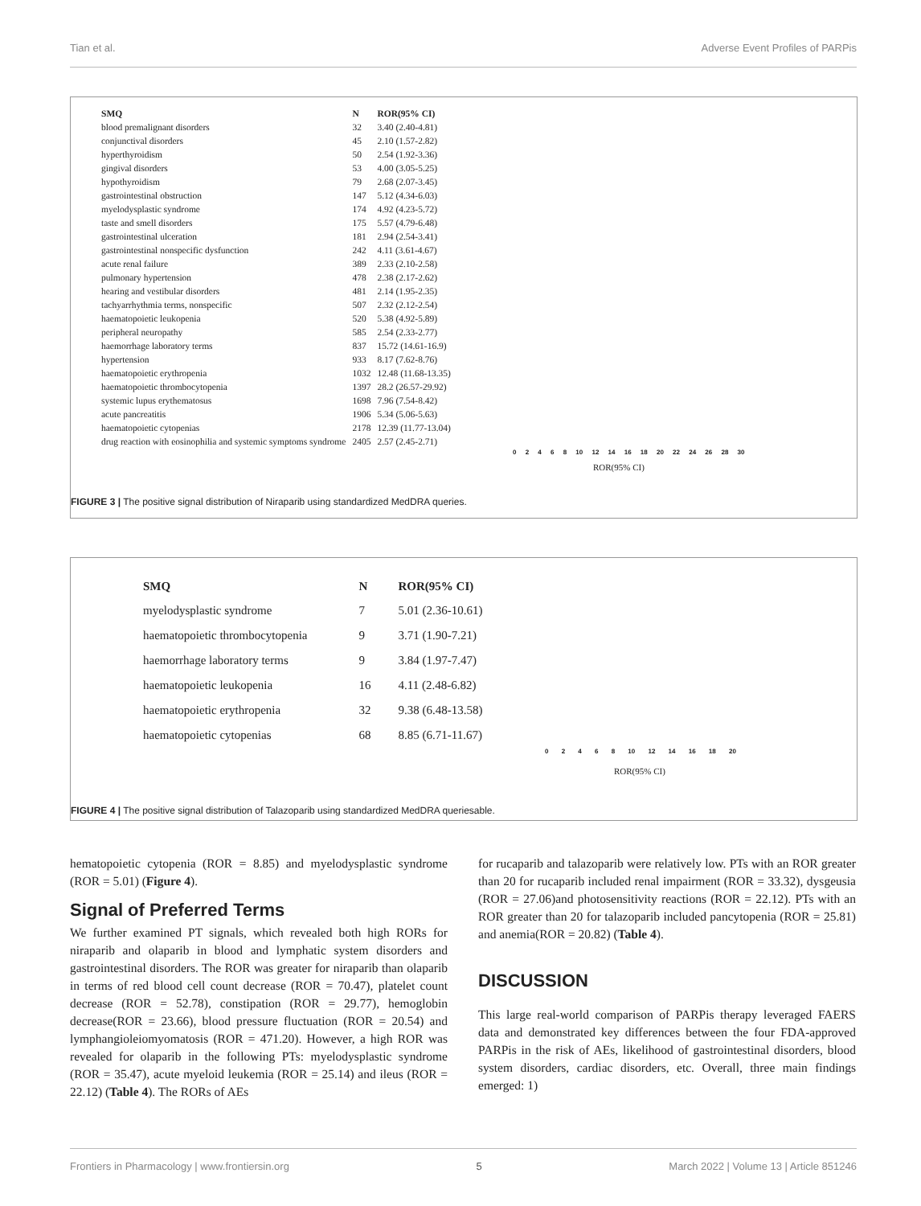Tian et al. Adverse Event Profiles of PARPis
| SMQ | N | ROR(95% CI) |
| --- | --- | --- |
| blood premalignant disorders | 32 | 3.40 (2.40-4.81) |
| conjunctival disorders | 45 | 2.10 (1.57-2.82) |
| hyperthyroidism | 50 | 2.54 (1.92-3.36) |
| gingival disorders | 53 | 4.00 (3.05-5.25) |
| hypothyroidism | 79 | 2.68 (2.07-3.45) |
| gastrointestinal obstruction | 147 | 5.12 (4.34-6.03) |
| myelodysplastic syndrome | 174 | 4.92 (4.23-5.72) |
| taste and smell disorders | 175 | 5.57 (4.79-6.48) |
| gastrointestinal ulceration | 181 | 2.94 (2.54-3.41) |
| gastrointestinal nonspecific dysfunction | 242 | 4.11 (3.61-4.67) |
| acute renal failure | 389 | 2.33 (2.10-2.58) |
| pulmonary hypertension | 478 | 2.38 (2.17-2.62) |
| hearing and vestibular disorders | 481 | 2.14 (1.95-2.35) |
| tachyarrhythmia terms, nonspecific | 507 | 2.32 (2.12-2.54) |
| haematopoietic leukopenia | 520 | 5.38 (4.92-5.89) |
| peripheral neuropathy | 585 | 2.54 (2.33-2.77) |
| haemorrhage laboratory terms | 837 | 15.72 (14.61-16.9) |
| hypertension | 933 | 8.17 (7.62-8.76) |
| haematopoietic erythropenia | 1032 | 12.48 (11.68-13.35) |
| haematopoietic thrombocytopenia | 1397 | 28.2 (26.57-29.92) |
| systemic lupus erythematosus | 1698 | 7.96 (7.54-8.42) |
| acute pancreatitis | 1906 | 5.34 (5.06-5.63) |
| haematopoietic cytopenias | 2178 | 12.39 (11.77-13.04) |
| drug reaction with eosinophilia and systemic symptoms syndrome | 2405 | 2.57 (2.45-2.71) |
0 2 4 6 8 10 12 14 16 18 20 22 24 26 28 30
ROR(95% CI)
FIGURE 3 | The positive signal distribution of Niraparib using standardized MedDRA queries.
| SMQ | N | ROR(95% CI) |
| --- | --- | --- |
| myelodysplastic syndrome | 7 | 5.01 (2.36-10.61) |
| haematopoietic thrombocytopenia | 9 | 3.71 (1.90-7.21) |
| haemorrhage laboratory terms | 9 | 3.84 (1.97-7.47) |
| haematopoietic leukopenia | 16 | 4.11 (2.48-6.82) |
| haematopoietic erythropenia | 32 | 9.38 (6.48-13.58) |
| haematopoietic cytopenias | 68 | 8.85 (6.71-11.67) |
0 2 4 6 8 10 12 14 16 18 20
ROR(95% CI)
FIGURE 4 | The positive signal distribution of Talazoparib using standardized MedDRA queriesable.
hematopoietic cytopenia (ROR = 8.85) and myelodysplastic syndrome (ROR = 5.01) (Figure 4).
Signal of Preferred Terms
We further examined PT signals, which revealed both high RORs for niraparib and olaparib in blood and lymphatic system disorders and gastrointestinal disorders. The ROR was greater for niraparib than olaparib in terms of red blood cell count decrease (ROR = 70.47), platelet count decrease (ROR = 52.78), constipation (ROR = 29.77), hemoglobin decrease(ROR = 23.66), blood pressure fluctuation (ROR = 20.54) and lymphangioleiomyomatosis (ROR = 471.20). However, a high ROR was revealed for olaparib in the following PTs: myelodysplastic syndrome (ROR = 35.47), acute myeloid leukemia (ROR = 25.14) and ileus (ROR = 22.12) (Table 4). The RORs of AEs
for rucaparib and talazoparib were relatively low. PTs with an ROR greater than 20 for rucaparib included renal impairment (ROR = 33.32), dysgeusia (ROR = 27.06)and photosensitivity reactions (ROR = 22.12). PTs with an ROR greater than 20 for talazoparib included pancytopenia (ROR = 25.81) and anemia(ROR = 20.82) (Table 4).
DISCUSSION
This large real-world comparison of PARPis therapy leveraged FAERS data and demonstrated key differences between the four FDA-approved PARPis in the risk of AEs, likelihood of gastrointestinal disorders, blood system disorders, cardiac disorders, etc. Overall, three main findings emerged: 1)
Frontiers in Pharmacology | www.frontiersin.org 5 March 2022 | Volume 13 | Article 851246